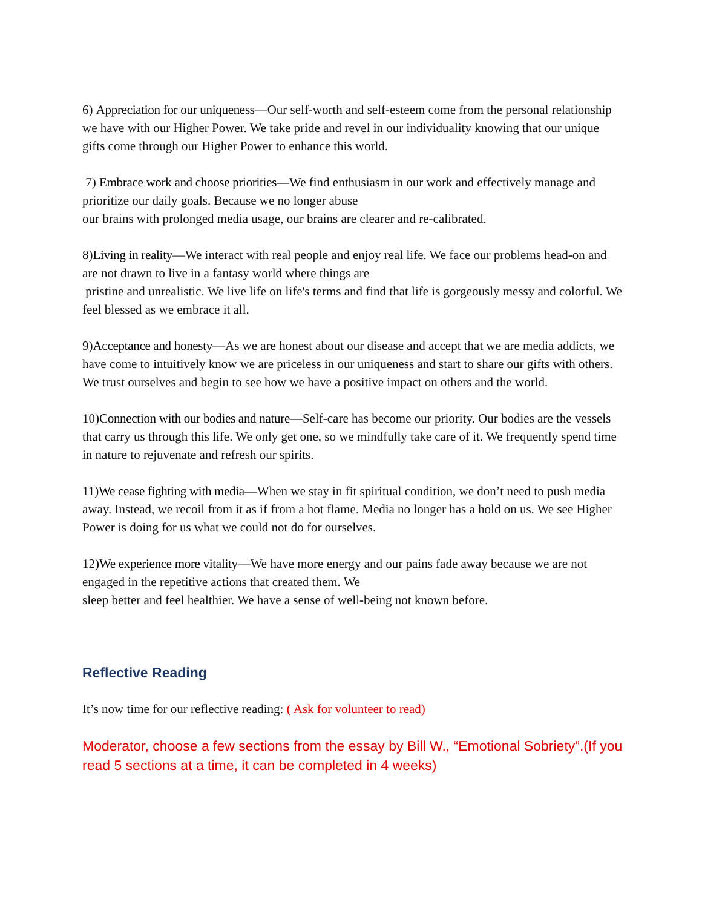6) Appreciation for our uniqueness—Our self-worth and self-esteem come from the personal relationship we have with our Higher Power. We take pride and revel in our individuality knowing that our unique gifts come through our Higher Power to enhance this world.
7) Embrace work and choose priorities—We find enthusiasm in our work and effectively manage and prioritize our daily goals. Because we no longer abuse
our brains with prolonged media usage, our brains are clearer and re-calibrated.
8)Living in reality—We interact with real people and enjoy real life. We face our problems head-on and are not drawn to live in a fantasy world where things are
pristine and unrealistic. We live life on life's terms and find that life is gorgeously messy and colorful. We feel blessed as we embrace it all.
9)Acceptance and honesty—As we are honest about our disease and accept that we are media addicts, we have come to intuitively know we are priceless in our uniqueness and start to share our gifts with others. We trust ourselves and begin to see how we have a positive impact on others and the world.
10)Connection with our bodies and nature—Self-care has become our priority. Our bodies are the vessels that carry us through this life. We only get one, so we mindfully take care of it. We frequently spend time in nature to rejuvenate and refresh our spirits.
11)We cease fighting with media—When we stay in fit spiritual condition, we don’t need to push media away. Instead, we recoil from it as if from a hot flame. Media no longer has a hold on us. We see Higher Power is doing for us what we could not do for ourselves.
12)We experience more vitality—We have more energy and our pains fade away because we are not engaged in the repetitive actions that created them. We
sleep better and feel healthier. We have a sense of well-being not known before.
Reflective Reading
It’s now time for our reflective reading: ( Ask for volunteer to read)
Moderator, choose a few sections from the essay by Bill W., “Emotional Sobriety”.(If you read 5 sections at a time, it can be completed in 4 weeks)